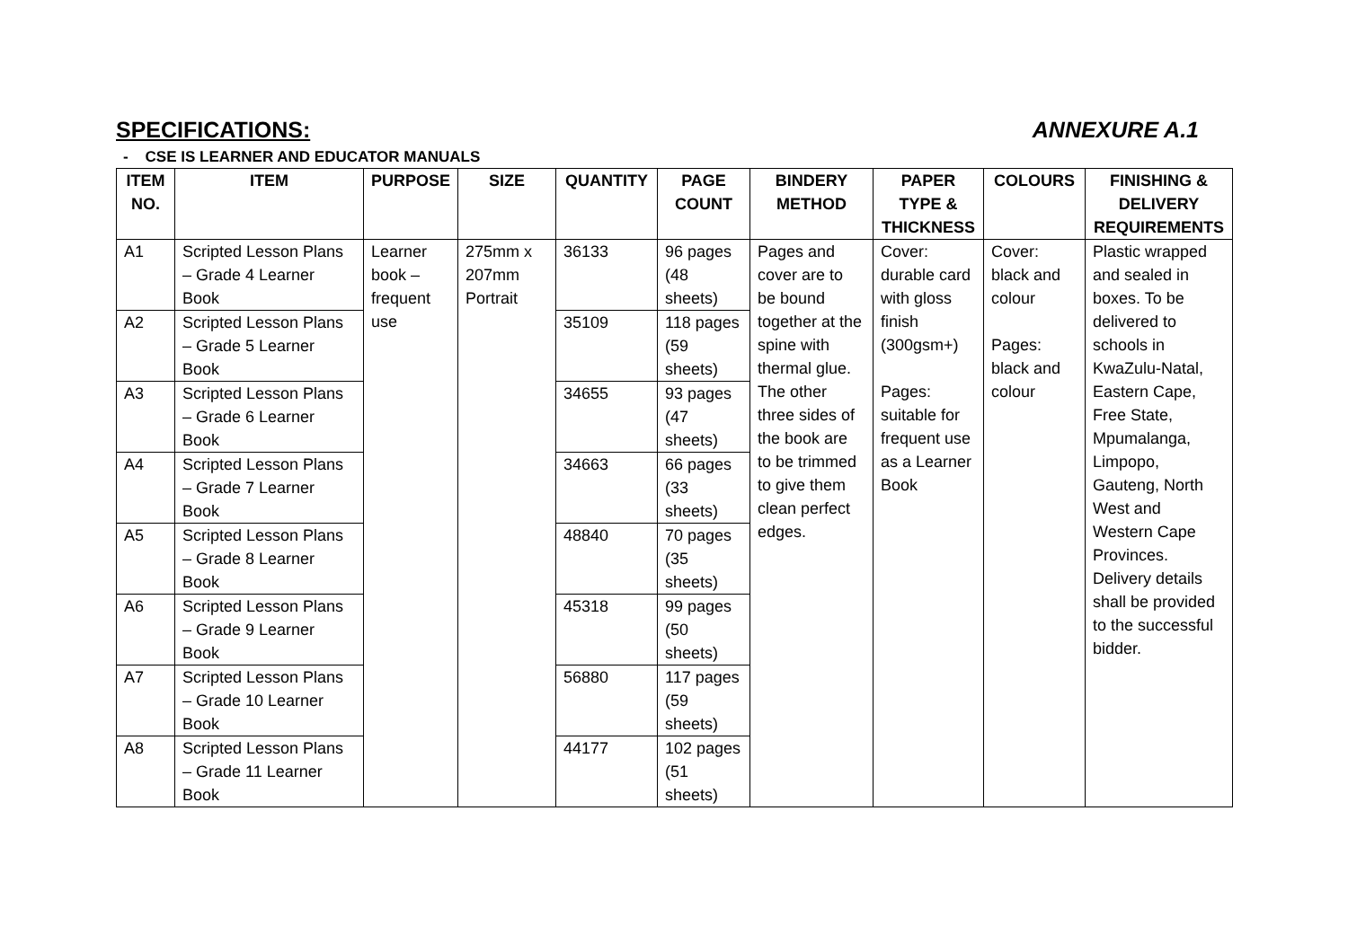SPECIFICATIONS: ANNEXURE A.1
- CSE IS LEARNER AND EDUCATOR MANUALS
| ITEM NO. | ITEM | PURPOSE | SIZE | QUANTITY | PAGE COUNT | BINDERY METHOD | PAPER TYPE & THICKNESS | COLOURS | FINISHING & DELIVERY REQUIREMENTS |
| --- | --- | --- | --- | --- | --- | --- | --- | --- | --- |
| A1 | Scripted Lesson Plans – Grade 4 Learner Book | Learner book – frequent use | 275mm x 207mm Portrait | 36133 | 96 pages (48 sheets) | Pages and cover are to be bound together at the spine with thermal glue. The other three sides of the book are to be trimmed to give them clean perfect edges. | Cover: durable card with gloss finish (300gsm+) Pages: suitable for frequent use as a Learner Book | Cover: black and colour Pages: black and colour | Plastic wrapped and sealed in boxes. To be delivered to schools in KwaZulu-Natal, Eastern Cape, Free State, Mpumalanga, Limpopo, Gauteng, North West and Western Cape Provinces. Delivery details shall be provided to the successful bidder. |
| A2 | Scripted Lesson Plans – Grade 5 Learner Book | | | 35109 | 118 pages (59 sheets) | | | | |
| A3 | Scripted Lesson Plans – Grade 6 Learner Book | | | 34655 | 93 pages (47 sheets) | | | | |
| A4 | Scripted Lesson Plans – Grade 7 Learner Book | | | 34663 | 66 pages (33 sheets) | | | | |
| A5 | Scripted Lesson Plans – Grade 8 Learner Book | | | 48840 | 70 pages (35 sheets) | | | | |
| A6 | Scripted Lesson Plans – Grade 9 Learner Book | | | 45318 | 99 pages (50 sheets) | | | | |
| A7 | Scripted Lesson Plans – Grade 10 Learner Book | | | 56880 | 117 pages (59 sheets) | | | | |
| A8 | Scripted Lesson Plans – Grade 11 Learner Book | | | 44177 | 102 pages (51 sheets) | | | | |